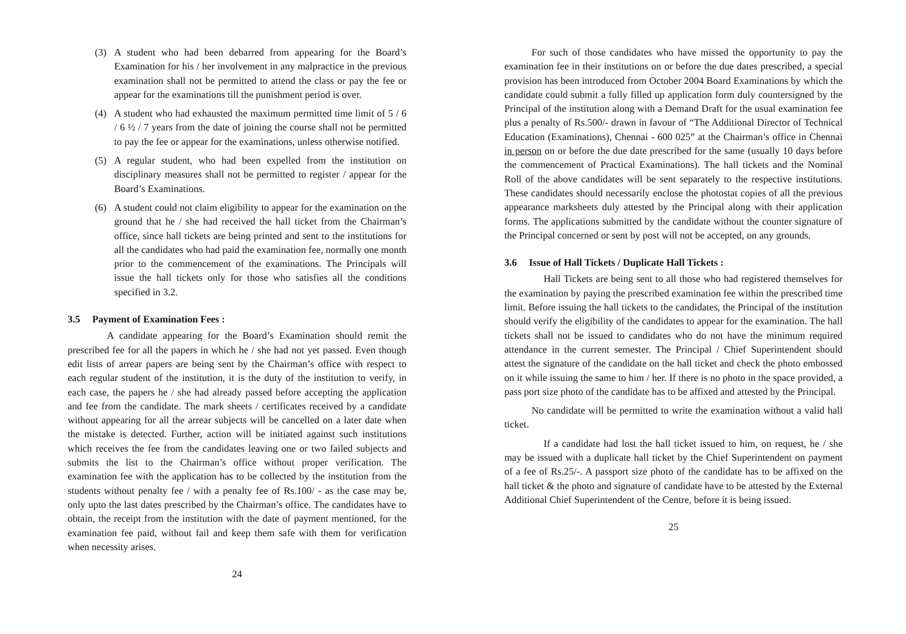(3) A student who had been debarred from appearing for the Board’s Examination for his / her involvement in any malpractice in the previous examination shall not be permitted to attend the class or pay the fee or appear for the examinations till the punishment period is over.
(4) A student who had exhausted the maximum permitted time limit of 5 / 6 / 6 ½ / 7 years from the date of joining the course shall not be permitted to pay the fee or appear for the examinations, unless otherwise notified.
(5) A regular student, who had been expelled from the institution on disciplinary measures shall not be permitted to register / appear for the Board’s Examinations.
(6) A student could not claim eligibility to appear for the examination on the ground that he / she had received the hall ticket from the Chairman’s office, since hall tickets are being printed and sent to the institutions for all the candidates who had paid the examination fee, normally one month prior to the commencement of the examinations. The Principals will issue the hall tickets only for those who satisfies all the conditions specified in 3.2.
3.5 Payment of Examination Fees :
A candidate appearing for the Board’s Examination should remit the prescribed fee for all the papers in which he / she had not yet passed. Even though edit lists of arrear papers are being sent by the Chairman’s office with respect to each regular student of the institution, it is the duty of the institution to verify, in each case, the papers he / she had already passed before accepting the application and fee from the candidate. The mark sheets / certificates received by a candidate without appearing for all the arrear subjects will be cancelled on a later date when the mistake is detected. Further, action will be initiated against such institutions which receives the fee from the candidates leaving one or two failed subjects and submits the list to the Chairman’s office without proper verification. The examination fee with the application has to be collected by the institution from the students without penalty fee / with a penalty fee of Rs.100/ - as the case may be, only upto the last dates prescribed by the Chairman’s office. The candidates have to obtain, the receipt from the institution with the date of payment mentioned, for the examination fee paid, without fail and keep them safe with them for verification when necessity arises.
24
For such of those candidates who have missed the opportunity to pay the examination fee in their institutions on or before the due dates prescribed, a special provision has been introduced from October 2004 Board Examinations by which the candidate could submit a fully filled up application form duly countersigned by the Principal of the institution along with a Demand Draft for the usual examination fee plus a penalty of Rs.500/- drawn in favour of “The Additional Director of Technical Education (Examinations), Chennai - 600 025” at the Chairman’s office in Chennai in person on or before the due date prescribed for the same (usually 10 days before the commencement of Practical Examinations). The hall tickets and the Nominal Roll of the above candidates will be sent separately to the respective institutions. These candidates should necessarily enclose the photostat copies of all the previous appearance marksheets duly attested by the Principal along with their application forms. The applications submitted by the candidate without the counter signature of the Principal concerned or sent by post will not be accepted, on any grounds.
3.6 Issue of Hall Tickets / Duplicate Hall Tickets :
Hall Tickets are being sent to all those who had registered themselves for the examination by paying the prescribed examination fee within the prescribed time limit. Before issuing the hall tickets to the candidates, the Principal of the institution should verify the eligibility of the candidates to appear for the examination. The hall tickets shall not be issued to candidates who do not have the minimum required attendance in the current semester. The Principal / Chief Superintendent should attest the signature of the candidate on the hall ticket and check the photo embossed on it while issuing the same to him / her. If there is no photo in the space provided, a pass port size photo of the candidate has to be affixed and attested by the Principal.
No candidate will be permitted to write the examination without a valid hall ticket.
If a candidate had lost the hall ticket issued to him, on request, he / she may be issued with a duplicate hall ticket by the Chief Superintendent on payment of a fee of Rs.25/-. A passport size photo of the candidate has to be affixed on the hall ticket & the photo and signature of candidate have to be attested by the External Additional Chief Superintendent of the Centre, before it is being issued.
25